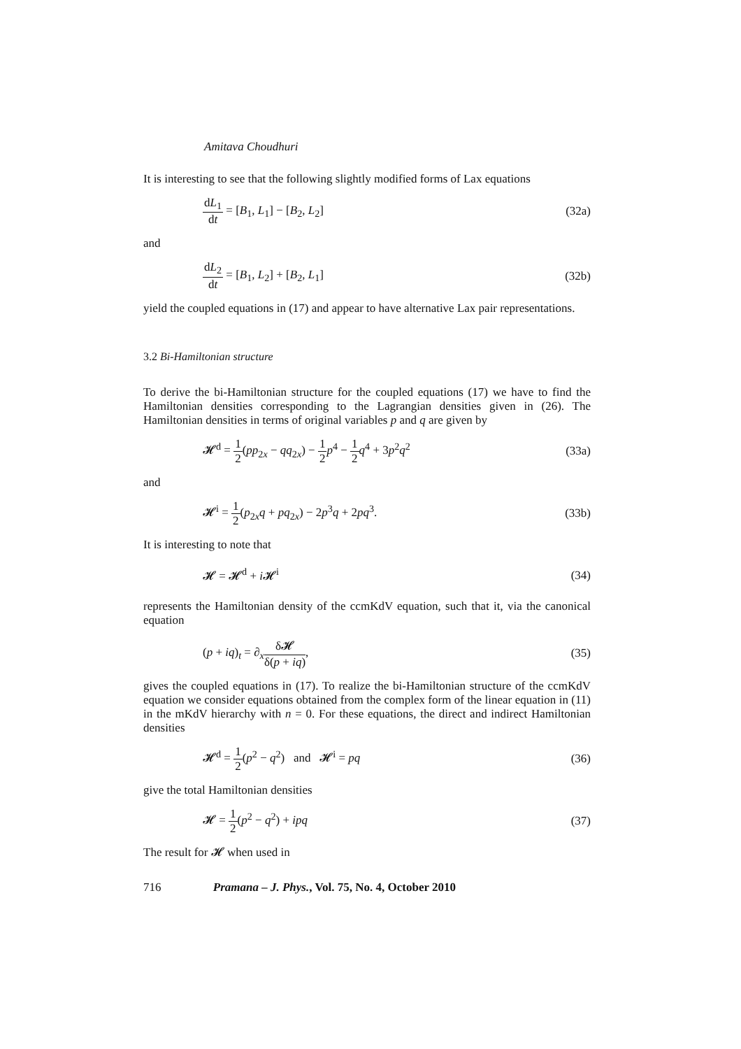Amitava Choudhuri
It is interesting to see that the following slightly modified forms of Lax equations
dL<sub>1</sub> dt = [B<sub>1</sub>, L<sub>1</sub>] − [B<sub>2</sub>, L<sub>2</sub>] (32a)
and
dL<sub>2</sub> dt = [B<sub>1</sub>, L<sub>2</sub>] + [B<sub>2</sub>, L<sub>1</sub>] (32b)
yield the coupled equations in (17) and appear to have alternative Lax pair representations.
3.2 Bi-Hamiltonian structure
To derive the bi-Hamiltonian structure for the coupled equations (17) we have to find the Hamiltonian densities corresponding to the Lagrangian densities given in (26). The Hamiltonian densities in terms of original variables p and q are given by
𝓗<sup>d</sup> = 1 2(pp<sub>2x</sub> − qq<sub>2x</sub>) − 1 2 p<sup>4</sup> − 1 2 q<sup>4</sup> + 3p<sup>2</sup>q<sup>2</sup> (33a)
and
𝓗<sup>i</sup> = 1 2(p<sub>2x</sub>q + pq<sub>2x</sub>) − 2p<sup>3</sup>q + 2pq<sup>3</sup>. (33b)
It is interesting to note that
𝓗 = 𝓗<sup>d</sup> + i 𝓗<sup>i</sup> (34)
represents the Hamiltonian density of the ccmKdV equation, such that it, via the canonical equation
(p + iq)<sub>t</sub> = ∂<sub>x</sub>δ𝓗 δ(p + iq), (35)
gives the coupled equations in (17). To realize the bi-Hamiltonian structure of the ccmKdV equation we consider equations obtained from the complex form of the linear equation in (11) in the mKdV hierarchy with n = 0. For these equations, the direct and indirect Hamiltonian densities
𝓗<sup>d</sup> = 1 2(p<sup>2</sup> − q<sup>2</sup>) and 𝓗<sup>i</sup> = pq (36)
give the total Hamiltonian densities
𝓗 = 1 2(p<sup>2</sup> − q<sup>2</sup>) + ipq (37)
The result for 𝓗 when used in
716 Pramana – J. Phys., Vol. 75, No. 4, October 2010